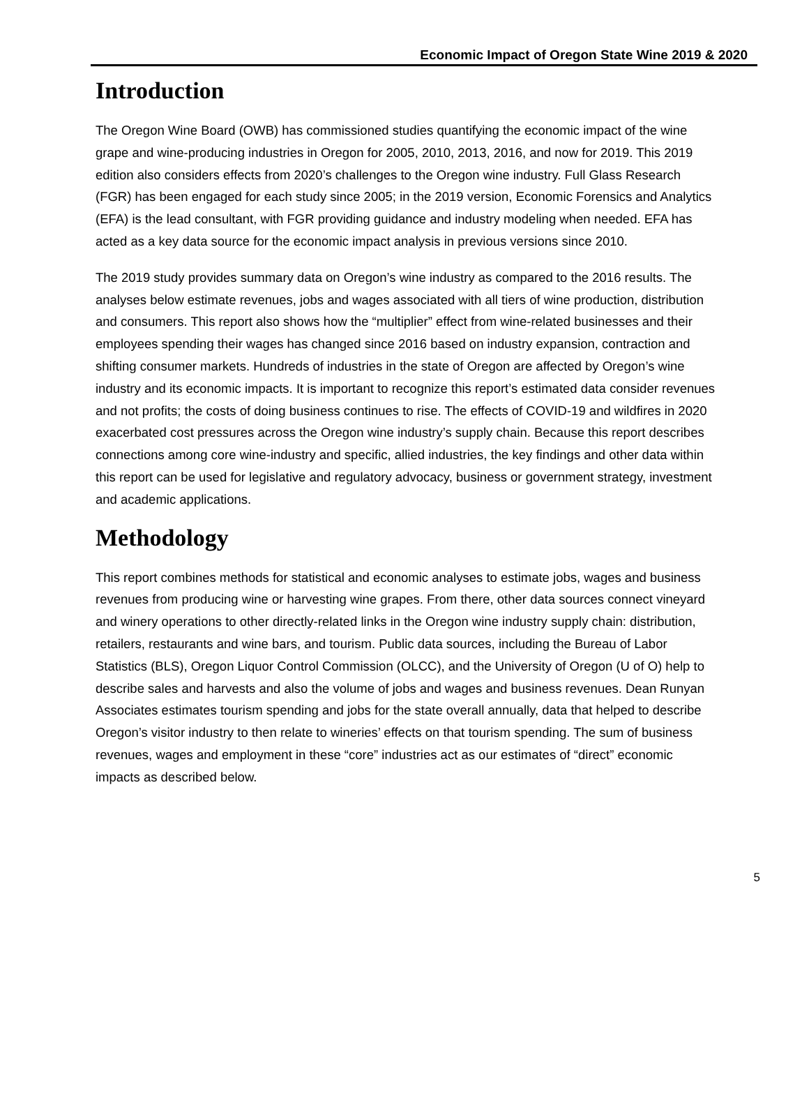Economic Impact of Oregon State Wine 2019 & 2020
Introduction
The Oregon Wine Board (OWB) has commissioned studies quantifying the economic impact of the wine grape and wine-producing industries in Oregon for 2005, 2010, 2013, 2016, and now for 2019. This 2019 edition also considers effects from 2020’s challenges to the Oregon wine industry. Full Glass Research (FGR) has been engaged for each study since 2005; in the 2019 version, Economic Forensics and Analytics (EFA) is the lead consultant, with FGR providing guidance and industry modeling when needed. EFA has acted as a key data source for the economic impact analysis in previous versions since 2010.
The 2019 study provides summary data on Oregon’s wine industry as compared to the 2016 results. The analyses below estimate revenues, jobs and wages associated with all tiers of wine production, distribution and consumers. This report also shows how the “multiplier” effect from wine-related businesses and their employees spending their wages has changed since 2016 based on industry expansion, contraction and shifting consumer markets. Hundreds of industries in the state of Oregon are affected by Oregon’s wine industry and its economic impacts. It is important to recognize this report’s estimated data consider revenues and not profits; the costs of doing business continues to rise. The effects of COVID-19 and wildfires in 2020 exacerbated cost pressures across the Oregon wine industry’s supply chain. Because this report describes connections among core wine-industry and specific, allied industries, the key findings and other data within this report can be used for legislative and regulatory advocacy, business or government strategy, investment and academic applications.
Methodology
This report combines methods for statistical and economic analyses to estimate jobs, wages and business revenues from producing wine or harvesting wine grapes. From there, other data sources connect vineyard and winery operations to other directly-related links in the Oregon wine industry supply chain: distribution, retailers, restaurants and wine bars, and tourism. Public data sources, including the Bureau of Labor Statistics (BLS), Oregon Liquor Control Commission (OLCC), and the University of Oregon (U of O) help to describe sales and harvests and also the volume of jobs and wages and business revenues. Dean Runyan Associates estimates tourism spending and jobs for the state overall annually, data that helped to describe Oregon’s visitor industry to then relate to wineries’ effects on that tourism spending. The sum of business revenues, wages and employment in these “core” industries act as our estimates of “direct” economic impacts as described below.
5